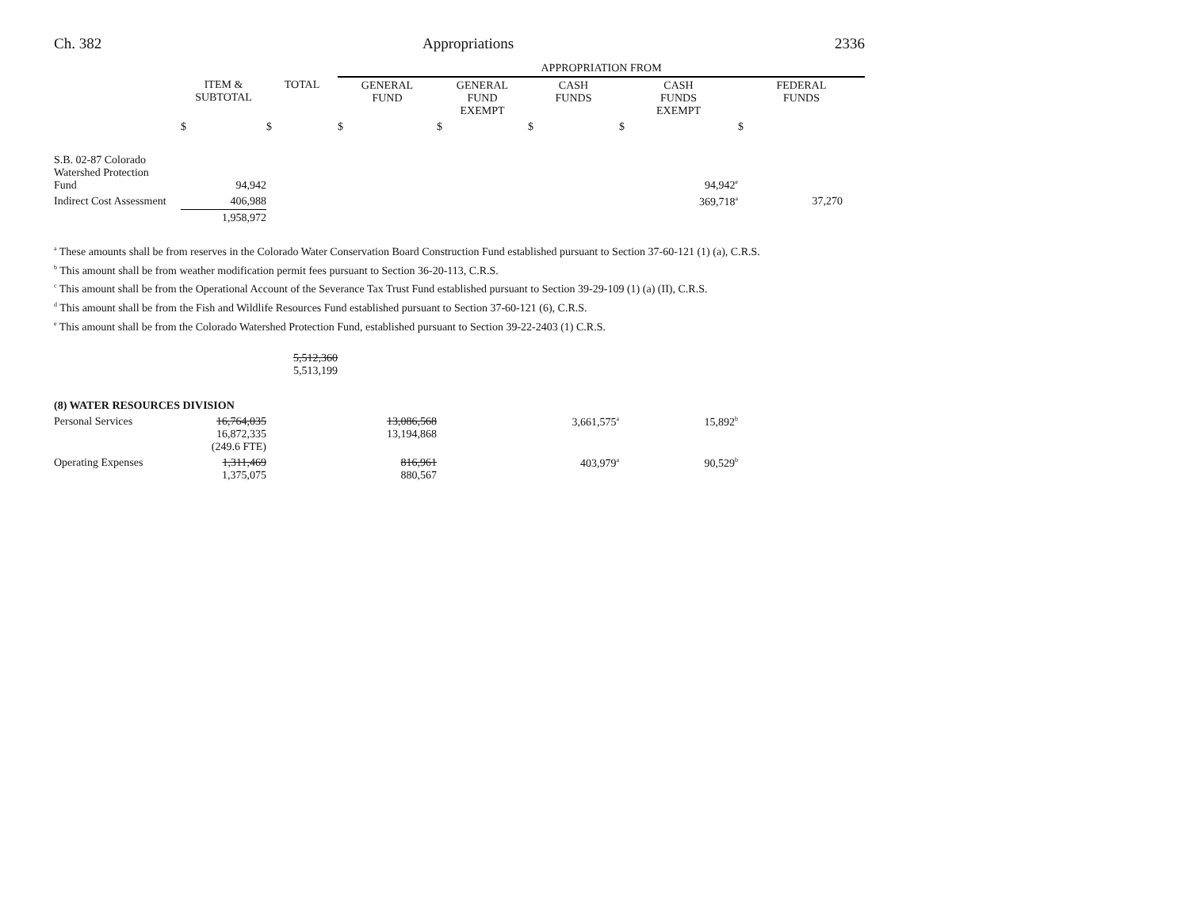Ch. 382 Appropriations 2336
| | | | APPROPRIATION FROM | | | | |
| --- | --- | --- | --- | --- | --- | --- | --- |
| | ITEM & SUBTOTAL | TOTAL | GENERAL FUND | GENERAL FUND EXEMPT | CASH FUNDS | CASH FUNDS EXEMPT | FEDERAL FUNDS |
| | $ | $ | $ | $ | $ | $ | $ |
| S.B. 02-87 Colorado Watershed Protection Fund | 94,942 | | | | | 94,942<sup>e</sup> | |
| Indirect Cost Assessment | 406,988 | | | | | 369,718<sup>a</sup> | 37,270 |
| | 1,958,972 | | | | | | |
<sup>a</sup> These amounts shall be from reserves in the Colorado Water Conservation Board Construction Fund established pursuant to Section 37-60-121 (1) (a), C.R.S.
<sup>b</sup> This amount shall be from weather modification permit fees pursuant to Section 36-20-113, C.R.S.
<sup>c</sup> This amount shall be from the Operational Account of the Severance Tax Trust Fund established pursuant to Section 39-29-109 (1) (a) (II), C.R.S.
<sup>d</sup> This amount shall be from the Fish and Wildlife Resources Fund established pursuant to Section 37-60-121 (6), C.R.S.
<sup>e</sup> This amount shall be from the Colorado Watershed Protection Fund, established pursuant to Section 39-22-2403 (1) C.R.S.
| | | 5,512,360 5,513,199 | | | | | |
| (8) WATER RESOURCES DIVISION | | | | | | | |
| Personal Services | 16,764,035 16,872,335 (249.6 FTE) | | 13,086,568 13,194,868 | | 3,661,575<sup>a</sup> | 15,892<sup>b</sup> | |
| Operating Expenses | 1,311,469 1,375,075 | | 816,961 880,567 | | 403,979<sup>a</sup> | 90,529<sup>b</sup> | |